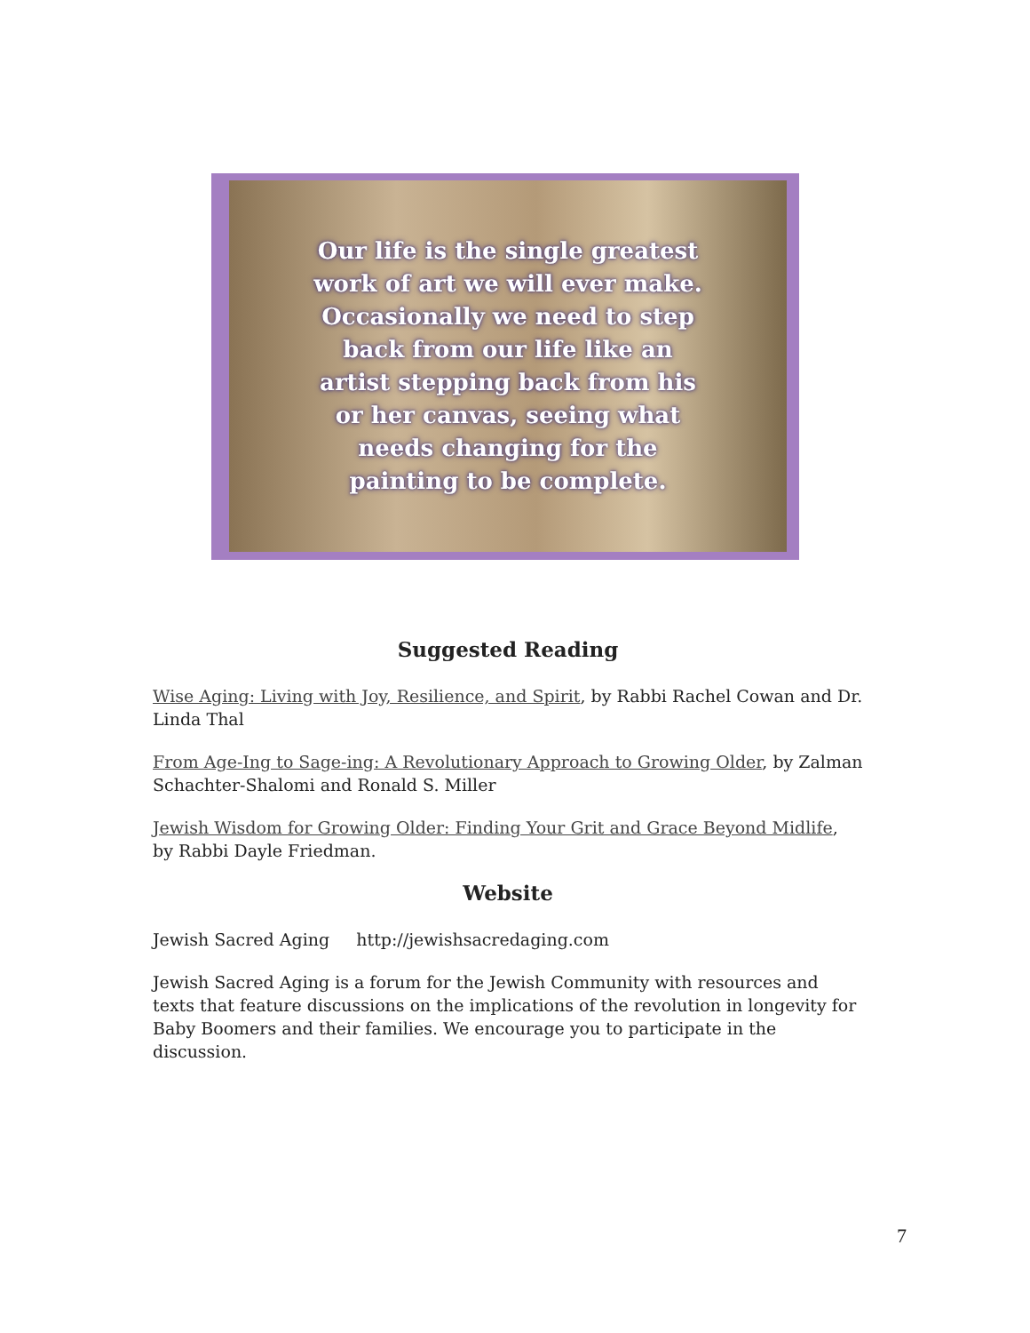Our life is the single greatest
work of art we will ever make.
Occasionally we need to step
back from our life like an
artist stepping back from his
or her canvas, seeing what
needs changing for the
painting to be complete.
Suggested Reading
Wise Aging: Living with Joy, Resilience, and Spirit, by Rabbi Rachel Cowan and Dr. Linda Thal
From Age-Ing to Sage-ing: A Revolutionary Approach to Growing Older, by Zalman Schachter-Shalomi and Ronald S. Miller
Jewish Wisdom for Growing Older: Finding Your Grit and Grace Beyond Midlife, by Rabbi Dayle Friedman.
Website
Jewish Sacred Aging http://jewishsacredaging.com
Jewish Sacred Aging is a forum for the Jewish Community with resources and texts that feature discussions on the implications of the revolution in longevity for Baby Boomers and their families. We encourage you to participate in the discussion.
7